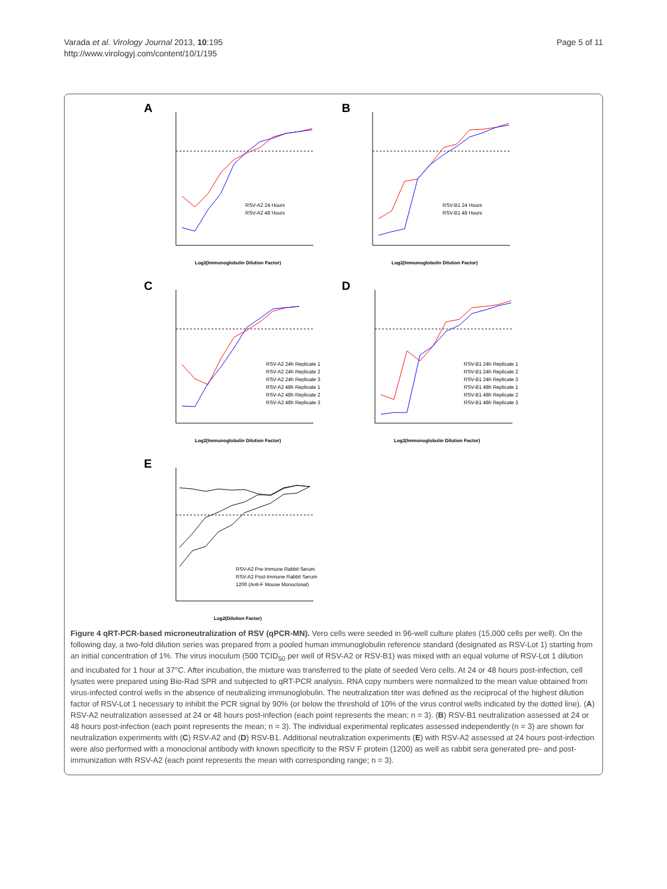Varada et al. Virology Journal 2013, 10:195
http://www.virologyj.com/content/10/1/195
Page 5 of 11
A
B
C
D
E
Log2(Immunoglobulin Dilution Factor)
Log2(Immunoglobulin Dilution Factor)
Log2(Immunoglobulin Dilution Factor)
Log2(Immunoglobulin Dilution Factor)
Log2(Dilution Factor)
RSV-A2 24 Hours
RSV-A2 48 Hours
RSV-B1 24 Hours
RSV-B1 48 Hours
RSV-A2 24h Replicate 1
RSV-A2 24h Replicate 2
RSV-A2 24h Replicate 3
RSV-A2 48h Replicate 1
RSV-A2 48h Replicate 2
RSV-A2 48h Replicate 3
RSV-B1 24h Replicate 1
RSV-B1 24h Replicate 2
RSV-B1 24h Replicate 3
RSV-B1 48h Replicate 1
RSV-B1 48h Replicate 2
RSV-B1 48h Replicate 3
RSV-A2 Pre-Immune Rabbit Serum
RSV-A2 Post-Immune Rabbit Serum
1200 (Anti-F Mouse Monoclonal)
Figure 4 qRT-PCR-based microneutralization of RSV (qPCR-MN). Vero cells were seeded in 96-well culture plates (15,000 cells per well). On the following day, a two-fold dilution series was prepared from a pooled human immunoglobulin reference standard (designated as RSV-Lot 1) starting from an initial concentration of 1%. The virus inoculum (500 TCID<sub>50</sub> per well of RSV-A2 or RSV-B1) was mixed with an equal volume of RSV-Lot 1 dilution and incubated for 1 hour at 37°C. After incubation, the mixture was transferred to the plate of seeded Vero cells. At 24 or 48 hours post-infection, cell lysates were prepared using Bio-Rad SPR and subjected to qRT-PCR analysis. RNA copy numbers were normalized to the mean value obtained from virus-infected control wells in the absence of neutralizing immunoglobulin. The neutralization titer was defined as the reciprocal of the highest dilution factor of RSV-Lot 1 necessary to inhibit the PCR signal by 90% (or below the threshold of 10% of the virus control wells indicated by the dotted line). (A) RSV-A2 neutralization assessed at 24 or 48 hours post-infection (each point represents the mean; n = 3). (B) RSV-B1 neutralization assessed at 24 or 48 hours post-infection (each point represents the mean; n = 3). The individual experimental replicates assessed independently (n = 3) are shown for neutralization experiments with (C) RSV-A2 and (D) RSV-B1. Additional neutralization experiments (E) with RSV-A2 assessed at 24 hours post-infection were also performed with a monoclonal antibody with known specificity to the RSV F protein (1200) as well as rabbit sera generated pre- and post-immunization with RSV-A2 (each point represents the mean with corresponding range; n = 3).